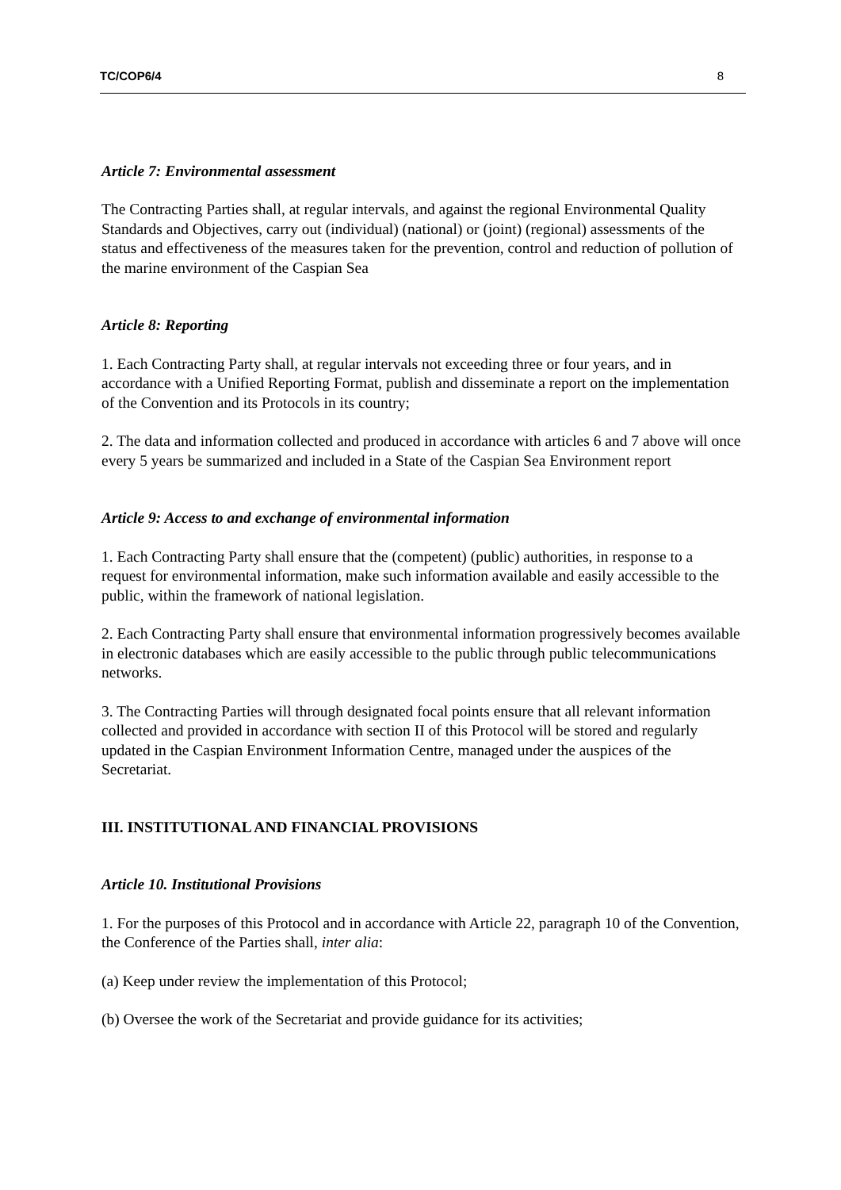TC/COP6/4 8
Article 7: Environmental assessment
The Contracting Parties shall, at regular intervals, and against the regional Environmental Quality Standards and Objectives, carry out (individual) (national) or (joint) (regional) assessments of the status and effectiveness of the measures taken for the prevention, control and reduction of pollution of the marine environment of the Caspian Sea
Article 8: Reporting
1. Each Contracting Party shall, at regular intervals not exceeding three or four years, and in accordance with a Unified Reporting Format, publish and disseminate a report on the implementation of the Convention and its Protocols in its country;
2. The data and information collected and produced in accordance with articles 6 and 7 above will once every 5 years be summarized and included in a State of the Caspian Sea Environment report
Article 9: Access to and exchange of environmental information
1. Each Contracting Party shall ensure that the (competent) (public) authorities, in response to a request for environmental information, make such information available and easily accessible to the public, within the framework of national legislation.
2. Each Contracting Party shall ensure that environmental information progressively becomes available in electronic databases which are easily accessible to the public through public telecommunications networks.
3. The Contracting Parties will through designated focal points ensure that all relevant information collected and provided in accordance with section II of this Protocol will be stored and regularly updated in the Caspian Environment Information Centre, managed under the auspices of the Secretariat.
III. INSTITUTIONAL AND FINANCIAL PROVISIONS
Article 10. Institutional Provisions
1. For the purposes of this Protocol and in accordance with Article 22, paragraph 10 of the Convention, the Conference of the Parties shall, inter alia:
(a) Keep under review the implementation of this Protocol;
(b) Oversee the work of the Secretariat and provide guidance for its activities;